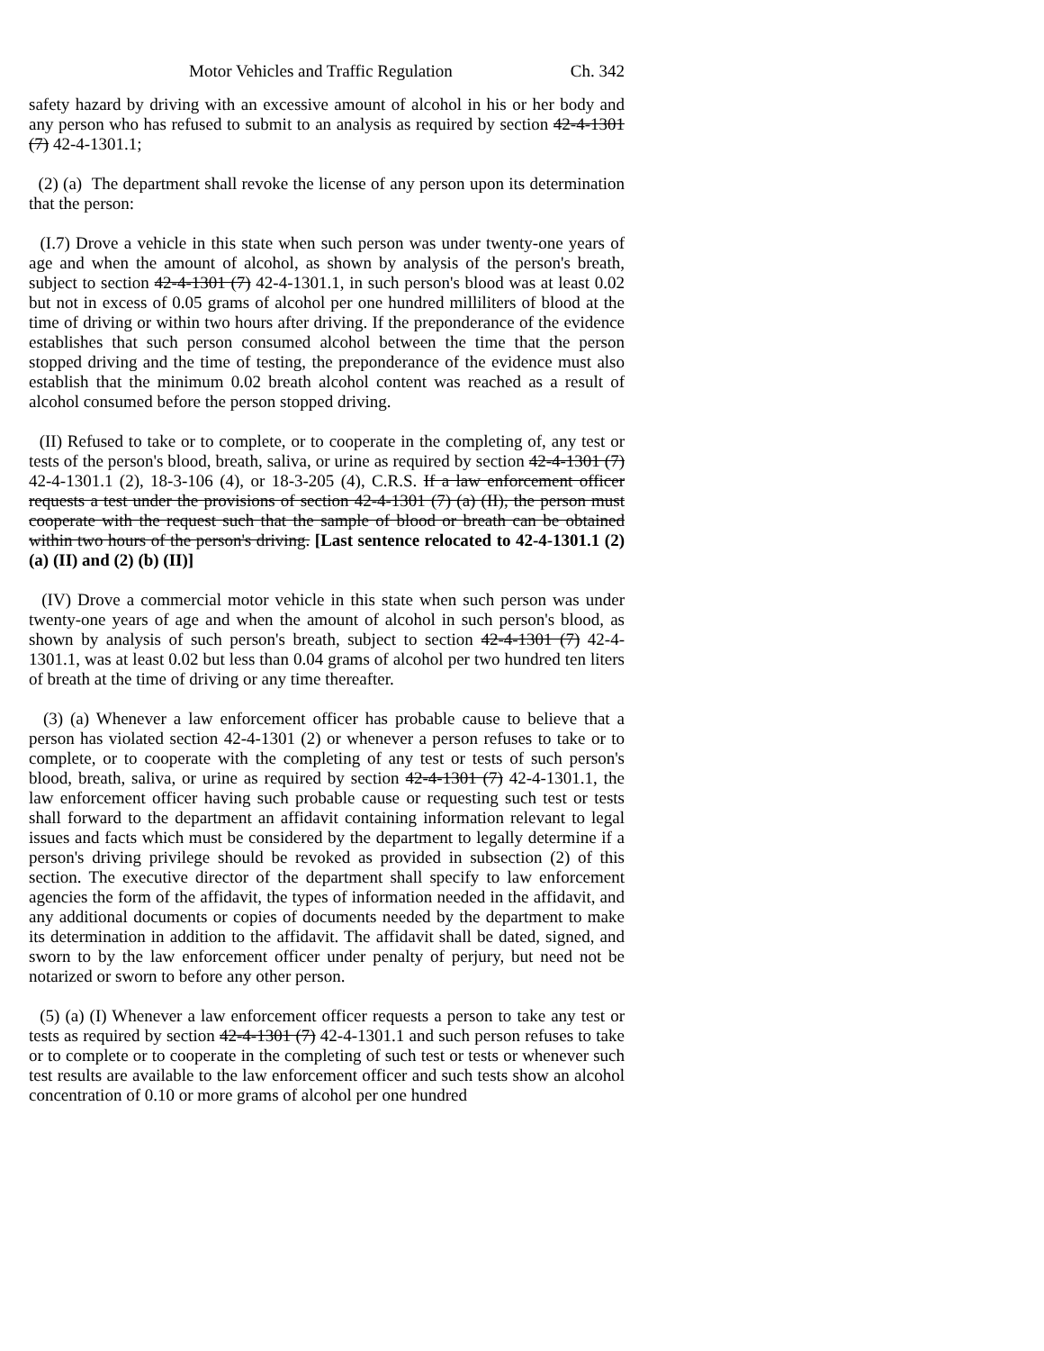Motor Vehicles and Traffic Regulation Ch. 342
safety hazard by driving with an excessive amount of alcohol in his or her body and any person who has refused to submit to an analysis as required by section 42-4-1301 (7) 42-4-1301.1;
(2) (a) The department shall revoke the license of any person upon its determination that the person:
(I.7) Drove a vehicle in this state when such person was under twenty-one years of age and when the amount of alcohol, as shown by analysis of the person's breath, subject to section 42-4-1301 (7) 42-4-1301.1, in such person's blood was at least 0.02 but not in excess of 0.05 grams of alcohol per one hundred milliliters of blood at the time of driving or within two hours after driving. If the preponderance of the evidence establishes that such person consumed alcohol between the time that the person stopped driving and the time of testing, the preponderance of the evidence must also establish that the minimum 0.02 breath alcohol content was reached as a result of alcohol consumed before the person stopped driving.
(II) Refused to take or to complete, or to cooperate in the completing of, any test or tests of the person's blood, breath, saliva, or urine as required by section 42-4-1301 (7) 42-4-1301.1 (2), 18-3-106 (4), or 18-3-205 (4), C.R.S. If a law enforcement officer requests a test under the provisions of section 42-4-1301 (7) (a) (II), the person must cooperate with the request such that the sample of blood or breath can be obtained within two hours of the person's driving. [Last sentence relocated to 42-4-1301.1 (2) (a) (II) and (2) (b) (II)]
(IV) Drove a commercial motor vehicle in this state when such person was under twenty-one years of age and when the amount of alcohol in such person's blood, as shown by analysis of such person's breath, subject to section 42-4-1301 (7) 42-4-1301.1, was at least 0.02 but less than 0.04 grams of alcohol per two hundred ten liters of breath at the time of driving or any time thereafter.
(3) (a) Whenever a law enforcement officer has probable cause to believe that a person has violated section 42-4-1301 (2) or whenever a person refuses to take or to complete, or to cooperate with the completing of any test or tests of such person's blood, breath, saliva, or urine as required by section 42-4-1301 (7) 42-4-1301.1, the law enforcement officer having such probable cause or requesting such test or tests shall forward to the department an affidavit containing information relevant to legal issues and facts which must be considered by the department to legally determine if a person's driving privilege should be revoked as provided in subsection (2) of this section. The executive director of the department shall specify to law enforcement agencies the form of the affidavit, the types of information needed in the affidavit, and any additional documents or copies of documents needed by the department to make its determination in addition to the affidavit. The affidavit shall be dated, signed, and sworn to by the law enforcement officer under penalty of perjury, but need not be notarized or sworn to before any other person.
(5) (a) (I) Whenever a law enforcement officer requests a person to take any test or tests as required by section 42-4-1301 (7) 42-4-1301.1 and such person refuses to take or to complete or to cooperate in the completing of such test or tests or whenever such test results are available to the law enforcement officer and such tests show an alcohol concentration of 0.10 or more grams of alcohol per one hundred